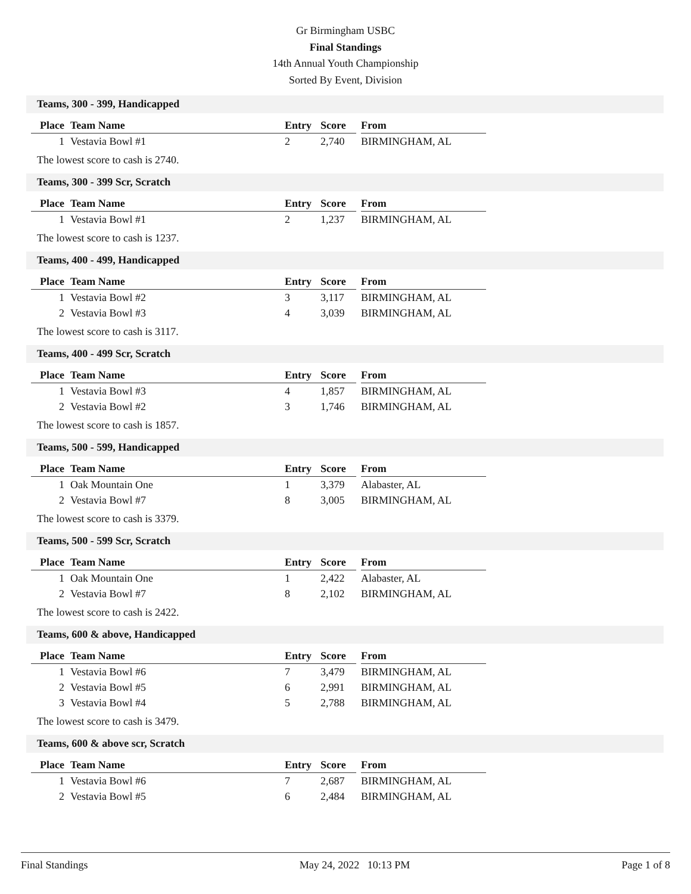Gr Birmingham USBC
Final Standings
14th Annual Youth Championship
Sorted By Event, Division
Teams, 300 - 399, Handicapped
| Place | Team Name | Entry | Score | | From |
| --- | --- | --- | --- | --- | --- |
| 1 | Vestavia Bowl #1 | 2 | 2,740 | | BIRMINGHAM, AL |
The lowest score to cash is 2740.
Teams, 300 - 399 Scr, Scratch
| Place | Team Name | Entry | Score | | From |
| --- | --- | --- | --- | --- | --- |
| 1 | Vestavia Bowl #1 | 2 | 1,237 | | BIRMINGHAM, AL |
The lowest score to cash is 1237.
Teams, 400 - 499, Handicapped
| Place | Team Name | Entry | Score | | From |
| --- | --- | --- | --- | --- | --- |
| 1 | Vestavia Bowl #2 | 3 | 3,117 | | BIRMINGHAM, AL |
| 2 | Vestavia Bowl #3 | 4 | 3,039 | | BIRMINGHAM, AL |
The lowest score to cash is 3117.
Teams, 400 - 499 Scr, Scratch
| Place | Team Name | Entry | Score | | From |
| --- | --- | --- | --- | --- | --- |
| 1 | Vestavia Bowl #3 | 4 | 1,857 | | BIRMINGHAM, AL |
| 2 | Vestavia Bowl #2 | 3 | 1,746 | | BIRMINGHAM, AL |
The lowest score to cash is 1857.
Teams, 500 - 599, Handicapped
| Place | Team Name | Entry | Score | | From |
| --- | --- | --- | --- | --- | --- |
| 1 | Oak Mountain One | 1 | 3,379 | | Alabaster, AL |
| 2 | Vestavia Bowl #7 | 8 | 3,005 | | BIRMINGHAM, AL |
The lowest score to cash is 3379.
Teams, 500 - 599 Scr, Scratch
| Place | Team Name | Entry | Score | | From |
| --- | --- | --- | --- | --- | --- |
| 1 | Oak Mountain One | 1 | 2,422 | | Alabaster, AL |
| 2 | Vestavia Bowl #7 | 8 | 2,102 | | BIRMINGHAM, AL |
The lowest score to cash is 2422.
Teams, 600 & above, Handicapped
| Place | Team Name | Entry | Score | | From |
| --- | --- | --- | --- | --- | --- |
| 1 | Vestavia Bowl #6 | 7 | 3,479 | | BIRMINGHAM, AL |
| 2 | Vestavia Bowl #5 | 6 | 2,991 | | BIRMINGHAM, AL |
| 3 | Vestavia Bowl #4 | 5 | 2,788 | | BIRMINGHAM, AL |
The lowest score to cash is 3479.
Teams, 600 & above scr, Scratch
| Place | Team Name | Entry | Score | | From |
| --- | --- | --- | --- | --- | --- |
| 1 | Vestavia Bowl #6 | 7 | 2,687 | | BIRMINGHAM, AL |
| 2 | Vestavia Bowl #5 | 6 | 2,484 | | BIRMINGHAM, AL |
Final Standings May 24, 2022 10:13 PM Page 1 of 8